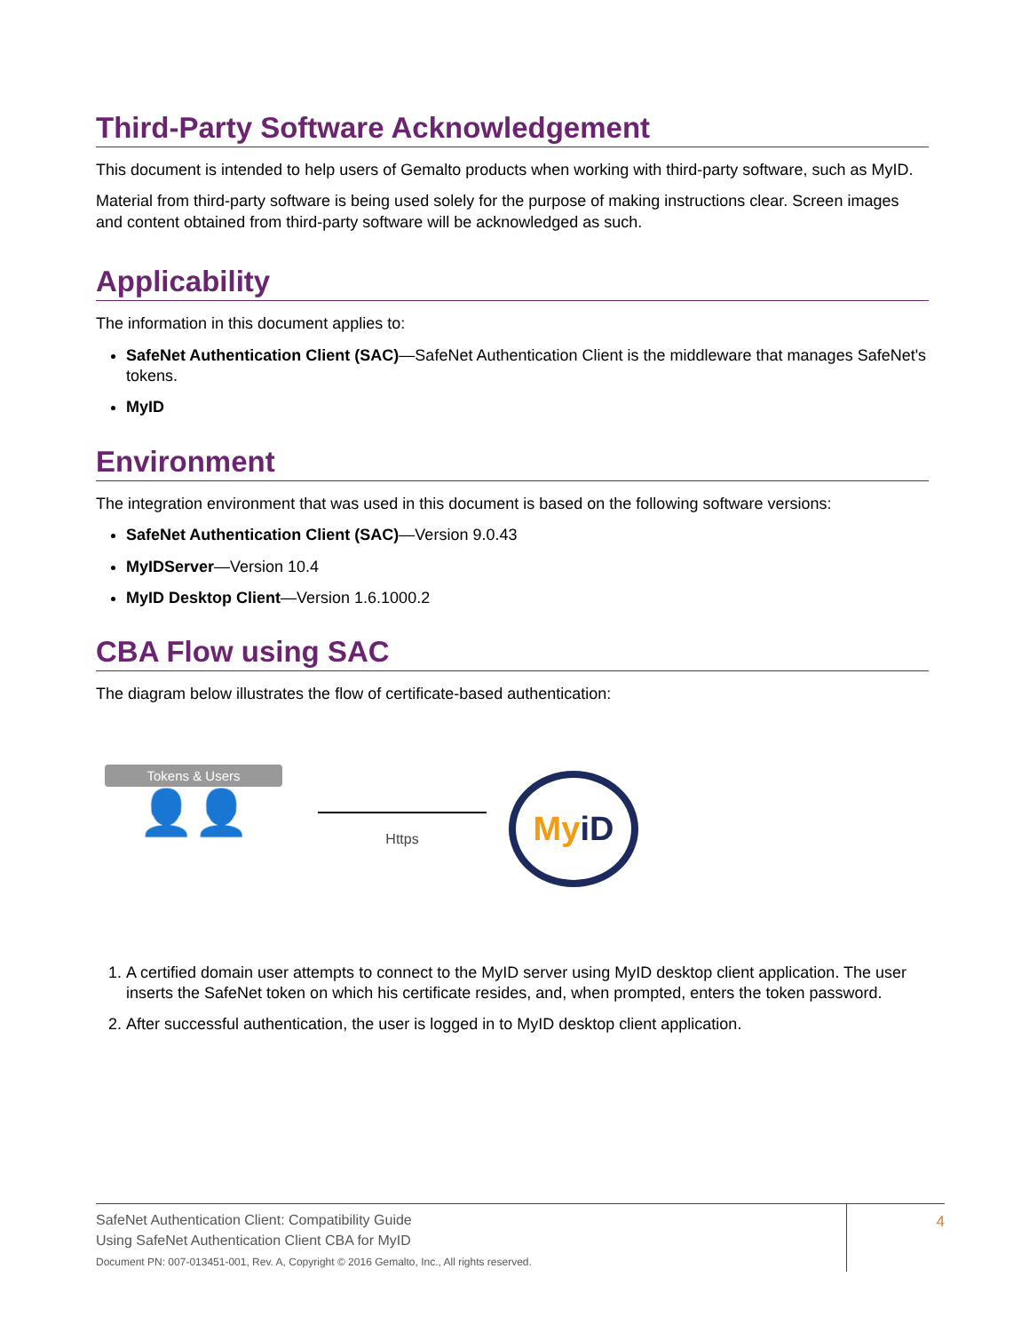Third-Party Software Acknowledgement
This document is intended to help users of Gemalto products when working with third-party software, such as MyID.
Material from third-party software is being used solely for the purpose of making instructions clear. Screen images and content obtained from third-party software will be acknowledged as such.
Applicability
The information in this document applies to:
SafeNet Authentication Client (SAC)—SafeNet Authentication Client is the middleware that manages SafeNet's tokens.
MyID
Environment
The integration environment that was used in this document is based on the following software versions:
SafeNet Authentication Client (SAC)—Version 9.0.43
MyIDServer—Version 10.4
MyID Desktop Client—Version 1.6.1000.2
CBA Flow using SAC
The diagram below illustrates the flow of certificate-based authentication:
Tokens & Users
👤👤
Https
My iD
1. A certified domain user attempts to connect to the MyID server using MyID desktop client application. The user inserts the SafeNet token on which his certificate resides, and, when prompted, enters the token password.
2. After successful authentication, the user is logged in to MyID desktop client application.
SafeNet Authentication Client: Compatibility Guide
Using SafeNet Authentication Client CBA for MyID
Document PN: 007-013451-001, Rev. A, Copyright © 2016 Gemalto, Inc., All rights reserved.
4